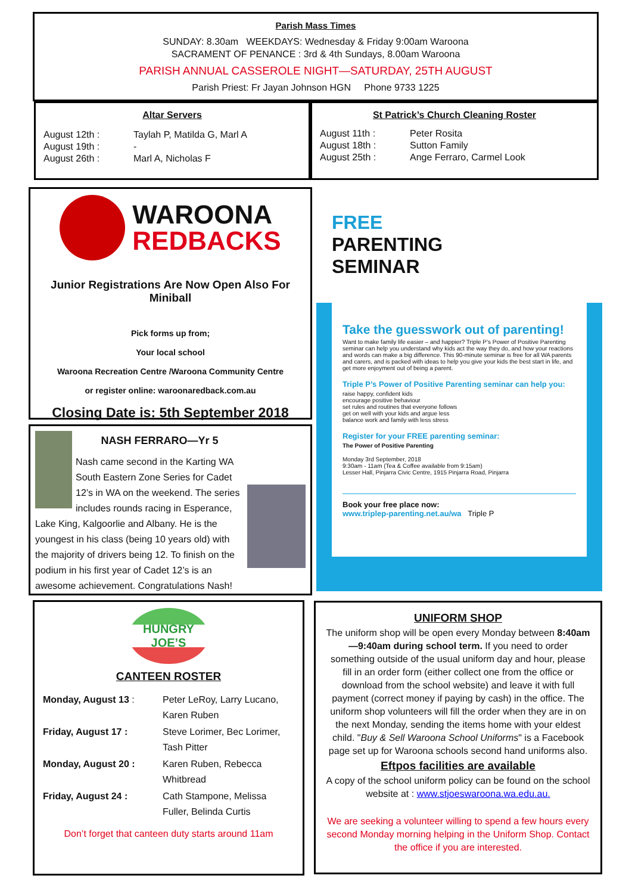Parish Mass Times
SUNDAY: 8.30am WEEKDAYS: Wednesday & Friday 9:00am Waroona
SACRAMENT OF PENANCE : 3rd & 4th Sundays, 8.00am Waroona
PARISH ANNUAL CASSEROLE NIGHT—SATURDAY, 25TH AUGUST
Parish Priest: Fr Jayan Johnson HGN Phone 9733 1225
Altar Servers
| August 12th : | Taylah P, Matilda G, Marl A |
| August 19th : | - |
| August 26th : | Marl A, Nicholas F |
St Patrick’s Church Cleaning Roster
| August 11th : | Peter Rosita |
| August 18th : | Sutton Family |
| August 25th : | Ange Ferraro, Carmel Look |
WAROONA
REDBACKS
Junior Registrations Are Now Open Also For Miniball
Pick forms up from;
Your local school
Waroona Recreation Centre /Waroona Community Centre
or register online: waroonaredback.com.au
Closing Date is: 5th September 2018
NASH FERRARO—Yr 5
Nash came second in the Karting WA South Eastern Zone Series for Cadet 12’s in WA on the weekend. The series includes rounds racing in Esperance, Lake King, Kalgoorlie and Albany. He is the youngest in his class (being 10 years old) with the majority of drivers being 12. To finish on the podium in his first year of Cadet 12’s is an awesome achievement. Congratulations Nash!
FREE
PARENTING
SEMINAR
Take the guesswork out of parenting!
Want to make family life easier – and happier? Triple P’s Power of Positive Parenting seminar can help you understand why kids act the way they do, and how your reactions and words can make a big difference. This 90-minute seminar is free for all WA parents and carers, and is packed with ideas to help you give your kids the best start in life, and get more enjoyment out of being a parent.
Triple P’s Power of Positive Parenting seminar can help you:
raise happy, confident kids
encourage positive behaviour
set rules and routines that everyone follows
get on well with your kids and argue less
balance work and family with less stress
Register for your FREE parenting seminar:
The Power of Positive Parenting
Monday 3rd September, 2018
9:30am - 11am (Tea & Coffee available from 9:15am)
Lesser Hall, Pinjarra Civic Centre, 1915 Pinjarra Road, Pinjarra
Book your free place now:
www.triplep-parenting.net.au/wa Triple P
HUNGRY JOE’S
CANTEEN ROSTER
| Monday, August 13 : | Peter LeRoy, Larry Lucano, Karen Ruben |
| Friday, August 17 : | Steve Lorimer, Bec Lorimer, Tash Pitter |
| Monday, August 20 : | Karen Ruben, Rebecca Whitbread |
| Friday, August 24 : | Cath Stampone, Melissa Fuller, Belinda Curtis |
Don’t forget that canteen duty starts around 11am
UNIFORM SHOP
The uniform shop will be open every Monday between 8:40am—9:40am during school term. If you need to order something outside of the usual uniform day and hour, please fill in an order form (either collect one from the office or download from the school website) and leave it with full payment (correct money if paying by cash) in the office. The uniform shop volunteers will fill the order when they are in on the next Monday, sending the items home with your eldest child. "Buy & Sell Waroona School Uniforms" is a Facebook page set up for Waroona schools second hand uniforms also.
Eftpos facilities are available
A copy of the school uniform policy can be found on the school website at : www.stjoeswaroona.wa.edu.au.
We are seeking a volunteer willing to spend a few hours every second Monday morning helping in the Uniform Shop. Contact the office if you are interested.